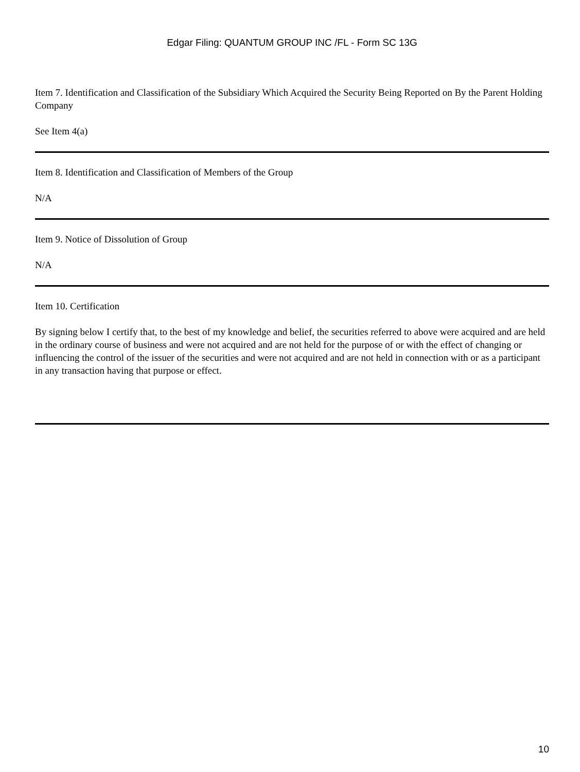Edgar Filing: QUANTUM GROUP INC /FL - Form SC 13G
Item 7. Identification and Classification of the Subsidiary Which Acquired the Security Being Reported on By the Parent Holding Company
See Item 4(a)
Item 8. Identification and Classification of Members of the Group
N/A
Item 9. Notice of Dissolution of Group
N/A
Item 10. Certification
By signing below I certify that, to the best of my knowledge and belief, the securities referred to above were acquired and are held in the ordinary course of business and were not acquired and are not held for the purpose of or with the effect of changing or influencing the control of the issuer of the securities and were not acquired and are not held in connection with or as a participant in any transaction having that purpose or effect.
10